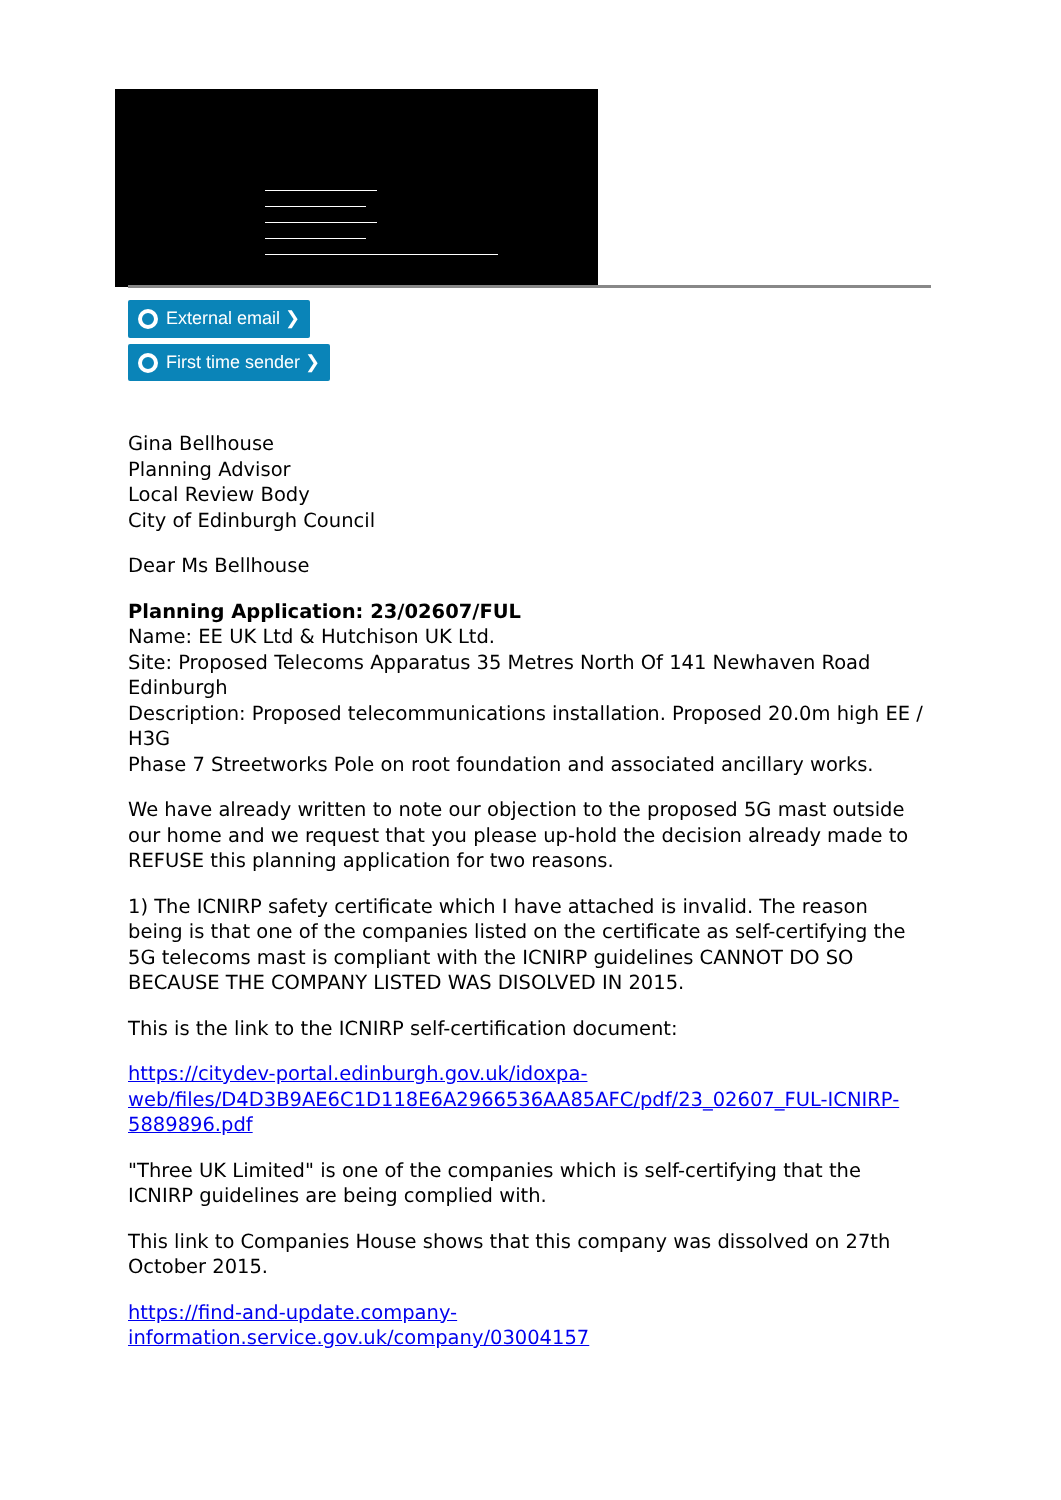External email ❯
First time sender ❯
Gina Bellhouse
Planning Advisor
Local Review Body
City of Edinburgh Council
Dear Ms Bellhouse
Planning Application: 23/02607/FUL
Name: EE UK Ltd & Hutchison UK Ltd.
Site: Proposed Telecoms Apparatus 35 Metres North Of 141 Newhaven Road Edinburgh
Description: Proposed telecommunications installation. Proposed 20.0m high EE / H3G
Phase 7 Streetworks Pole on root foundation and associated ancillary works.
We have already written to note our objection to the proposed 5G mast outside our home and we request that you please up-hold the decision already made to REFUSE this planning application for two reasons.
1) The ICNIRP safety certificate which I have attached is invalid. The reason being is that one of the companies listed on the certificate as self-certifying the 5G telecoms mast is compliant with the ICNIRP guidelines CANNOT DO SO BECAUSE THE COMPANY LISTED WAS DISOLVED IN 2015.
This is the link to the ICNIRP self-certification document:
https://citydev-portal.edinburgh.gov.uk/idoxpa-web/files/D4D3B9AE6C1D118E6A2966536AA85AFC/pdf/23_02607_FUL-ICNIRP-5889896.pdf
"Three UK Limited" is one of the companies which is self-certifying that the ICNIRP guidelines are being complied with.
This link to Companies House shows that this company was dissolved on 27th October 2015.
https://find-and-update.company-
information.service.gov.uk/company/03004157